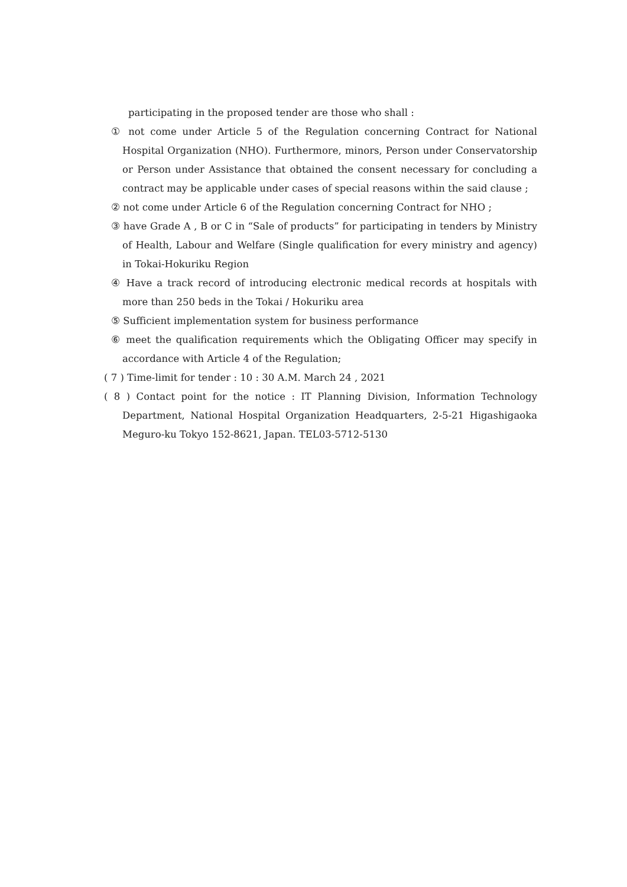participating in the proposed tender are those who shall :
① not come under Article 5 of the Regulation concerning Contract for National Hospital Organization (NHO). Furthermore, minors, Person under Conservatorship or Person under Assistance that obtained the consent necessary for concluding a contract may be applicable under cases of special reasons within the said clause ;
② not come under Article 6 of the Regulation concerning Contract for NHO ;
③ have Grade A , B or C in “Sale of products” for participating in tenders by Ministry of Health, Labour and Welfare (Single qualification for every ministry and agency) in Tokai-Hokuriku Region
④ Have a track record of introducing electronic medical records at hospitals with more than 250 beds in the Tokai / Hokuriku area
⑤ Sufficient implementation system for business performance
⑥ meet the qualification requirements which the Obligating Officer may specify in accordance with Article 4 of the Regulation;
( 7 ) Time-limit for tender : 10 : 30 A.M. March 24 , 2021
( 8 ) Contact point for the notice : IT Planning Division, Information Technology Department, National Hospital Organization Headquarters, 2-5-21 Higashigaoka Meguro-ku Tokyo 152-8621, Japan. TEL03-5712-5130